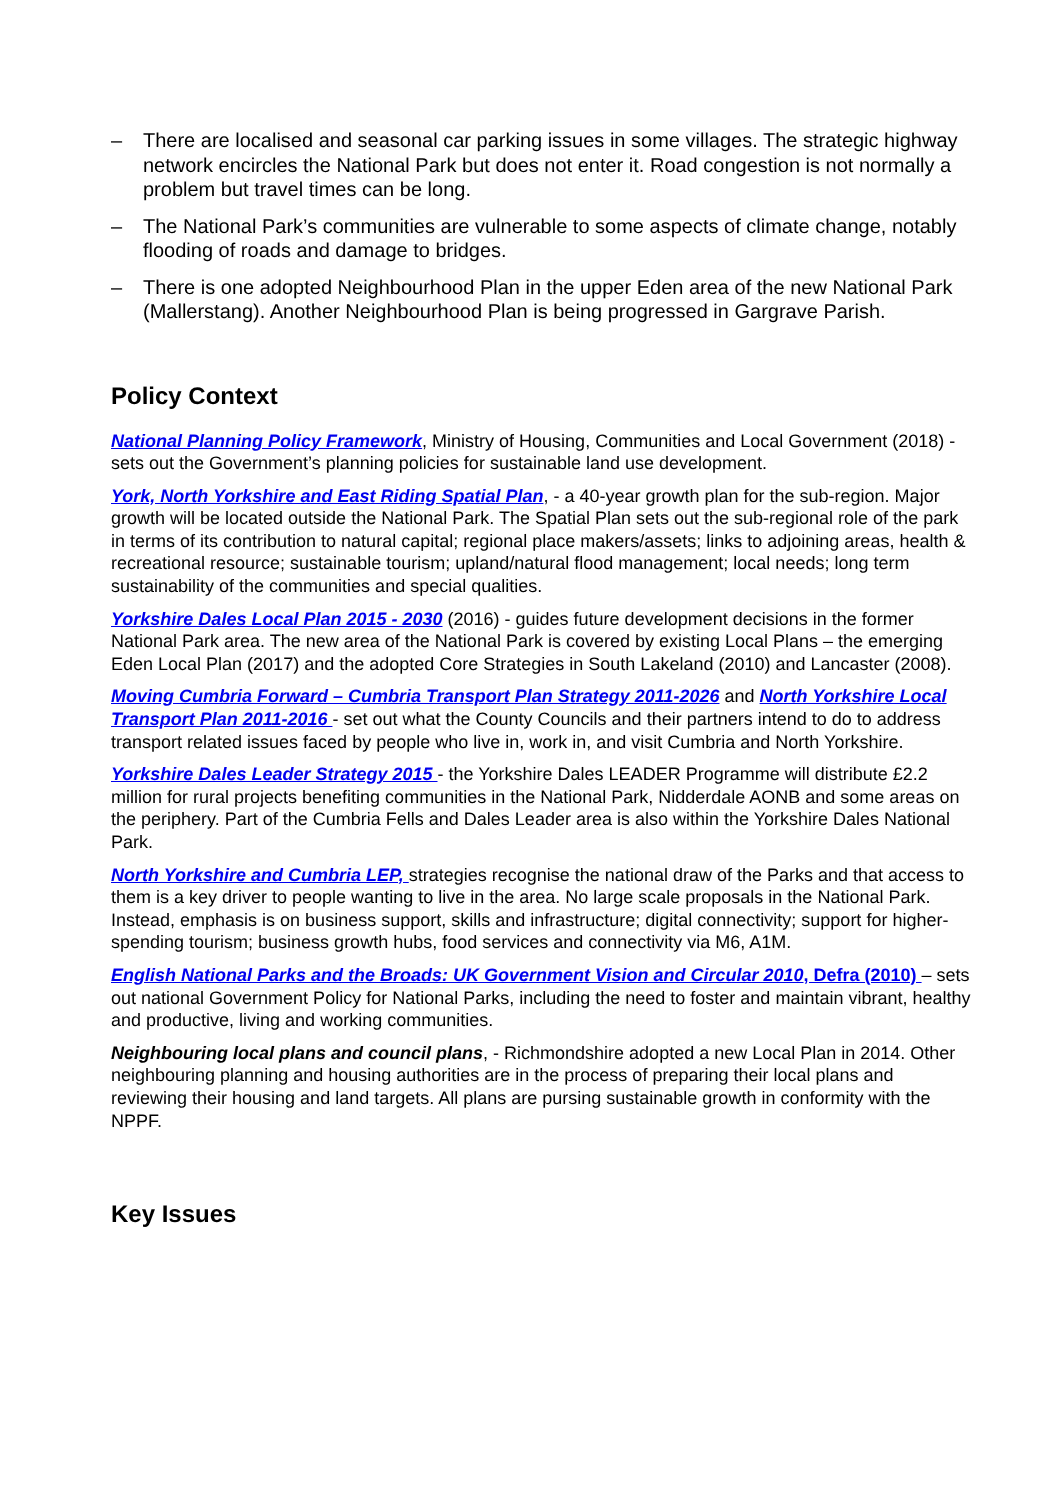– There are localised and seasonal car parking issues in some villages. The strategic highway network encircles the National Park but does not enter it. Road congestion is not normally a problem but travel times can be long.
– The National Park’s communities are vulnerable to some aspects of climate change, notably flooding of roads and damage to bridges.
– There is one adopted Neighbourhood Plan in the upper Eden area of the new National Park (Mallerstang). Another Neighbourhood Plan is being progressed in Gargrave Parish.
Policy Context
National Planning Policy Framework, Ministry of Housing, Communities and Local Government (2018) - sets out the Government’s planning policies for sustainable land use development.
York, North Yorkshire and East Riding Spatial Plan, - a 40-year growth plan for the sub-region. Major growth will be located outside the National Park. The Spatial Plan sets out the sub-regional role of the park in terms of its contribution to natural capital; regional place makers/assets; links to adjoining areas, health & recreational resource; sustainable tourism; upland/natural flood management; local needs; long term sustainability of the communities and special qualities.
Yorkshire Dales Local Plan 2015 - 2030 (2016) - guides future development decisions in the former National Park area. The new area of the National Park is covered by existing Local Plans – the emerging Eden Local Plan (2017) and the adopted Core Strategies in South Lakeland (2010) and Lancaster (2008).
Moving Cumbria Forward – Cumbria Transport Plan Strategy 2011-2026 and North Yorkshire Local Transport Plan 2011-2016 - set out what the County Councils and their partners intend to do to address transport related issues faced by people who live in, work in, and visit Cumbria and North Yorkshire.
Yorkshire Dales Leader Strategy 2015 - the Yorkshire Dales LEADER Programme will distribute £2.2 million for rural projects benefiting communities in the National Park, Nidderdale AONB and some areas on the periphery. Part of the Cumbria Fells and Dales Leader area is also within the Yorkshire Dales National Park.
North Yorkshire and Cumbria LEP, strategies recognise the national draw of the Parks and that access to them is a key driver to people wanting to live in the area. No large scale proposals in the National Park. Instead, emphasis is on business support, skills and infrastructure; digital connectivity; support for higher-spending tourism; business growth hubs, food services and connectivity via M6, A1M.
English National Parks and the Broads: UK Government Vision and Circular 2010, Defra (2010) – sets out national Government Policy for National Parks, including the need to foster and maintain vibrant, healthy and productive, living and working communities.
Neighbouring local plans and council plans, - Richmondshire adopted a new Local Plan in 2014. Other neighbouring planning and housing authorities are in the process of preparing their local plans and reviewing their housing and land targets. All plans are pursing sustainable growth in conformity with the NPPF.
Key Issues